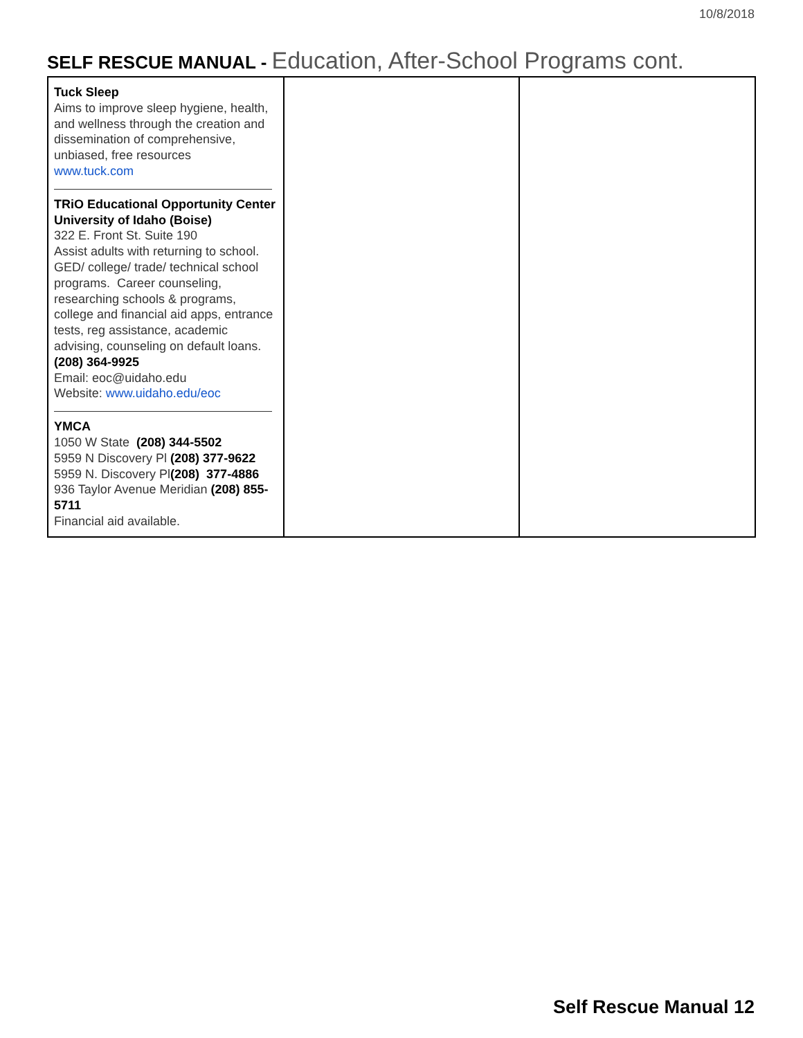10/8/2018
SELF RESCUE MANUAL - Education, After-School Programs cont.
| Tuck Sleep Aims to improve sleep hygiene, health, and wellness through the creation and dissemination of comprehensive, unbiased, free resources www.tuck.com TRiO Educational Opportunity Center University of Idaho (Boise) 322 E. Front St. Suite 190 Assist adults with returning to school. GED/ college/ trade/ technical school programs. Career counseling, researching schools & programs, college and financial aid apps, entrance tests, reg assistance, academic advising, counseling on default loans. (208) 364-9925 Email: eoc@uidaho.edu Website: www.uidaho.edu/eoc YMCA 1050 W State (208) 344-5502 5959 N Discovery Pl (208) 377-9622 5959 N. Discovery Pl (208) 377-4886 936 Taylor Avenue Meridian (208) 855-5711 Financial aid available. | | |
Self Rescue Manual 12